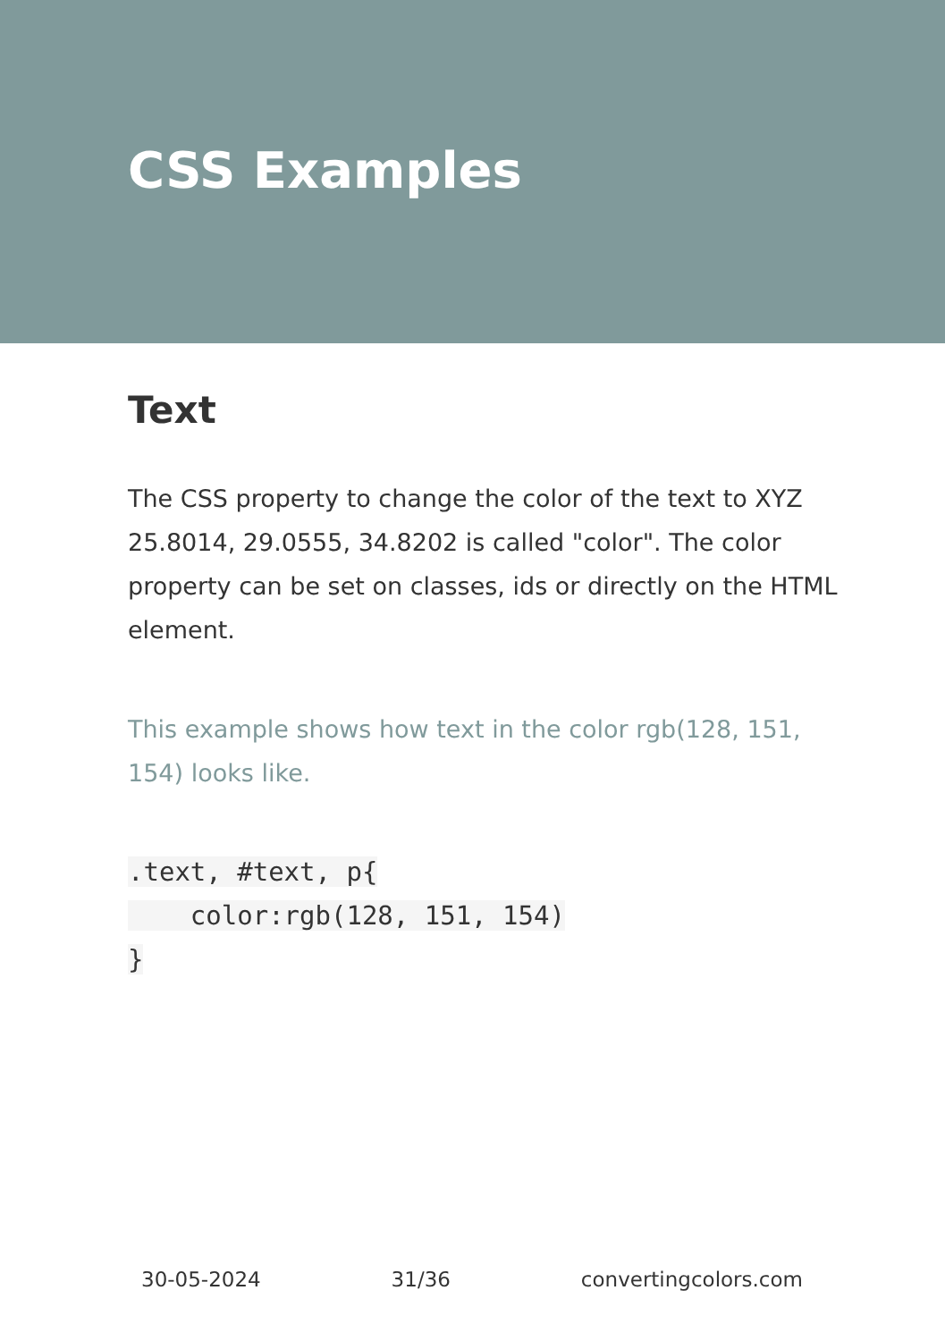CSS Examples
Text
The CSS property to change the color of the text to XYZ 25.8014, 29.0555, 34.8202 is called "color". The color property can be set on classes, ids or directly on the HTML element.
This example shows how text in the color rgb(128, 151, 154) looks like.
.text, #text, p{
    color:rgb(128, 151, 154)
}
30-05-2024 31/36 convertingcolors.com